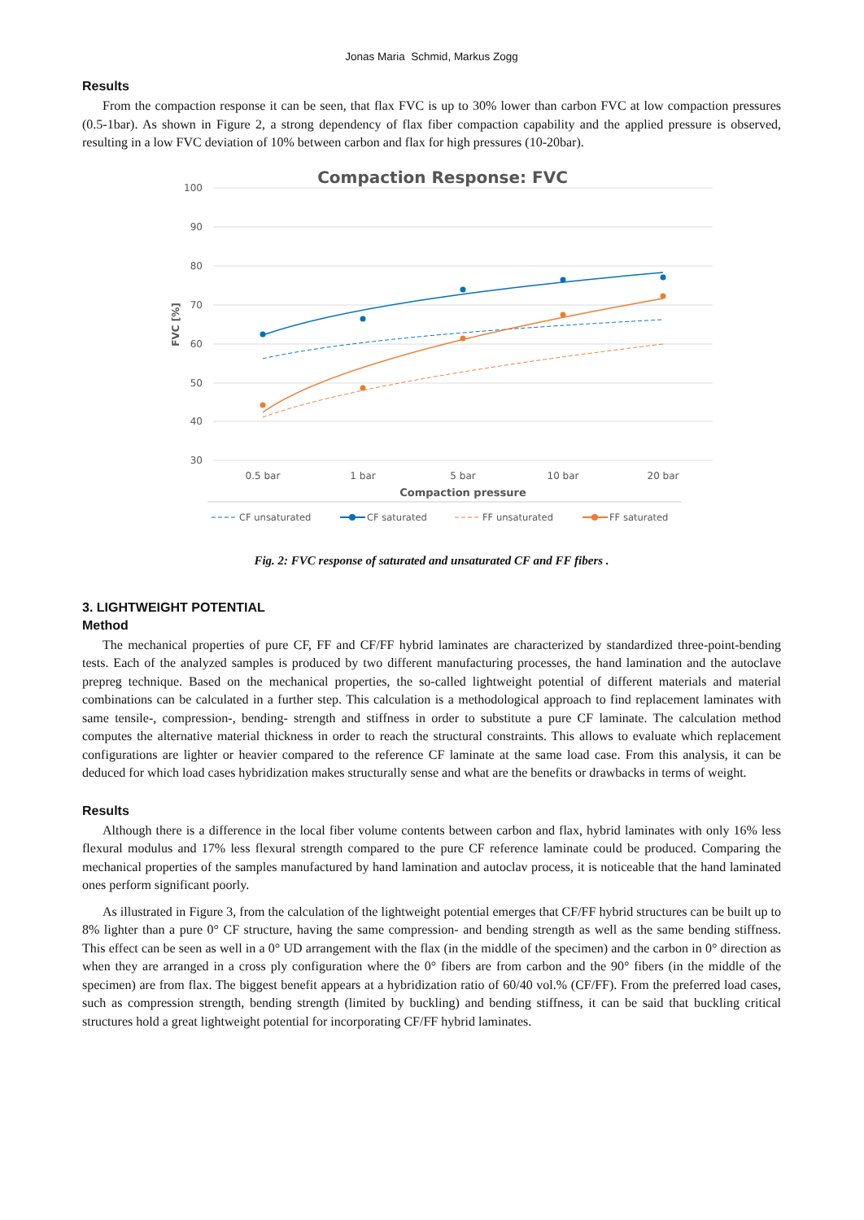Jonas Maria Schmid, Markus Zogg
Results
From the compaction response it can be seen, that flax FVC is up to 30% lower than carbon FVC at low compaction pressures (0.5-1bar). As shown in Figure 2, a strong dependency of flax fiber compaction capability and the applied pressure is observed, resulting in a low FVC deviation of 10% between carbon and flax for high pressures (10-20bar).
Compaction Response: FVC
100
90
80
70
60
50
40
30
FVC [%]
0.5 bar
1 bar
5 bar
10 bar
20 bar
Compaction pressure
CF unsaturated
CF saturated
FF unsaturated
FF saturated
Fig. 2: FVC response of saturated and unsaturated CF and FF fibers .
3. LIGHTWEIGHT POTENTIAL
Method
The mechanical properties of pure CF, FF and CF/FF hybrid laminates are characterized by standardized three-point-bending tests. Each of the analyzed samples is produced by two different manufacturing processes, the hand lamination and the autoclave prepreg technique. Based on the mechanical properties, the so-called lightweight potential of different materials and material combinations can be calculated in a further step. This calculation is a methodological approach to find replacement laminates with same tensile-, compression-, bending- strength and stiffness in order to substitute a pure CF laminate. The calculation method computes the alternative material thickness in order to reach the structural constraints. This allows to evaluate which replacement configurations are lighter or heavier compared to the reference CF laminate at the same load case. From this analysis, it can be deduced for which load cases hybridization makes structurally sense and what are the benefits or drawbacks in terms of weight.
Results
Although there is a difference in the local fiber volume contents between carbon and flax, hybrid laminates with only 16% less flexural modulus and 17% less flexural strength compared to the pure CF reference laminate could be produced. Comparing the mechanical properties of the samples manufactured by hand lamination and autoclav process, it is noticeable that the hand laminated ones perform significant poorly.
As illustrated in Figure 3, from the calculation of the lightweight potential emerges that CF/FF hybrid structures can be built up to 8% lighter than a pure 0° CF structure, having the same compression- and bending strength as well as the same bending stiffness. This effect can be seen as well in a 0° UD arrangement with the flax (in the middle of the specimen) and the carbon in 0° direction as when they are arranged in a cross ply configuration where the 0° fibers are from carbon and the 90° fibers (in the middle of the specimen) are from flax. The biggest benefit appears at a hybridization ratio of 60/40 vol.% (CF/FF). From the preferred load cases, such as compression strength, bending strength (limited by buckling) and bending stiffness, it can be said that buckling critical structures hold a great lightweight potential for incorporating CF/FF hybrid laminates.